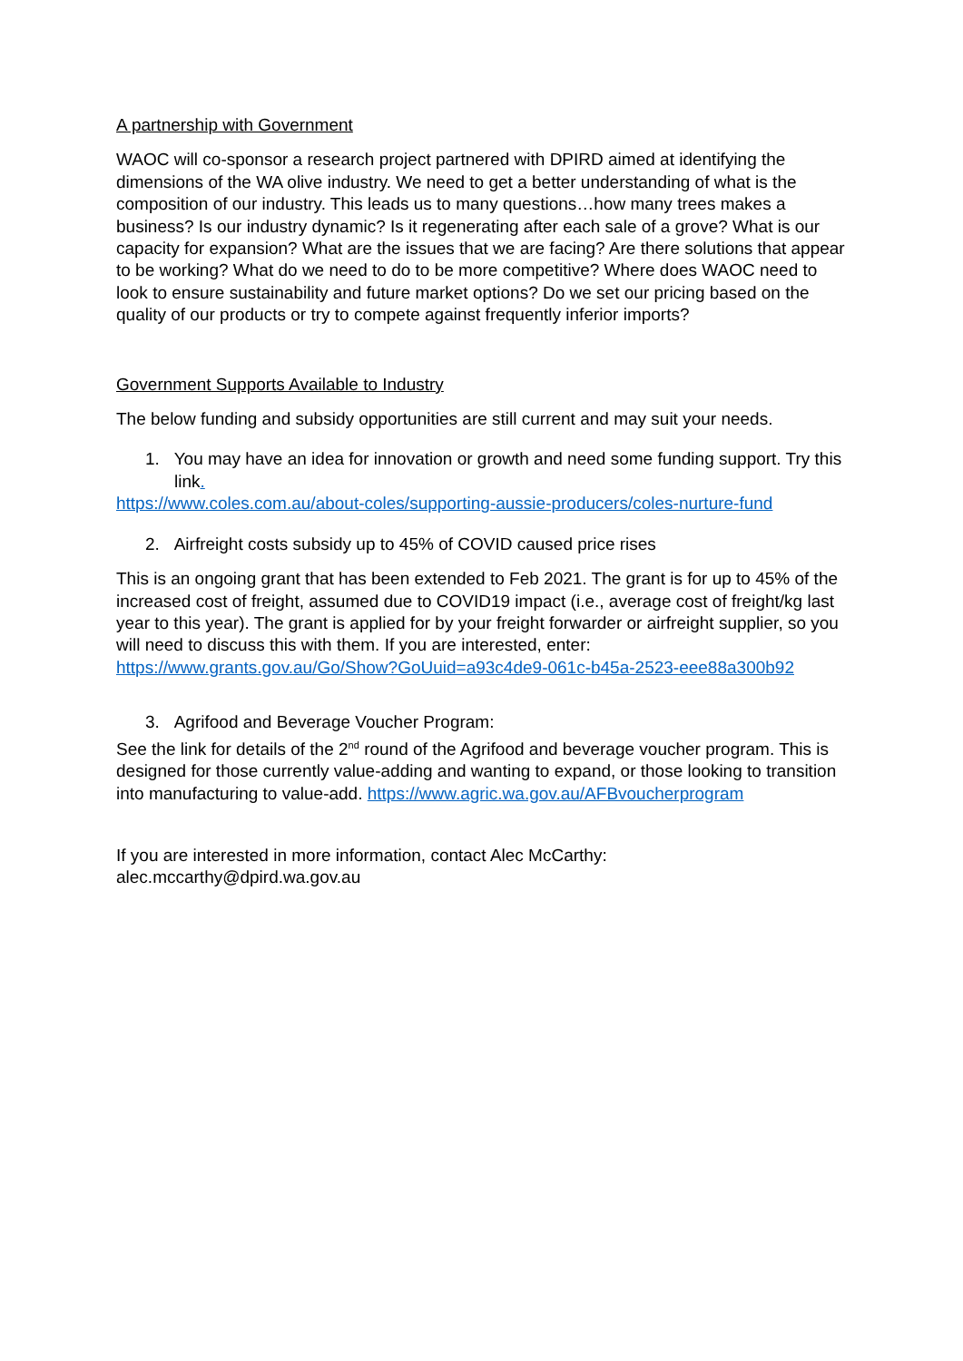A partnership with Government
WAOC will co-sponsor a research project partnered with DPIRD aimed at identifying the dimensions of the WA olive industry. We need to get a better understanding of what is the composition of our industry. This leads us to many questions…how many trees makes a business? Is our industry dynamic? Is it regenerating after each sale of a grove? What is our capacity for expansion? What are the issues that we are facing? Are there solutions that appear to be working? What do we need to do to be more competitive? Where does WAOC need to look to ensure sustainability and future market options? Do we set our pricing based on the quality of our products or try to compete against frequently inferior imports?
Government Supports Available to Industry
The below funding and subsidy opportunities are still current and may suit your needs.
1. You may have an idea for innovation or growth and need some funding support. Try this link.
https://www.coles.com.au/about-coles/supporting-aussie-producers/coles-nurture-fund
2. Airfreight costs subsidy up to 45% of COVID caused price rises
This is an ongoing grant that has been extended to Feb 2021. The grant is for up to 45% of the increased cost of freight, assumed due to COVID19 impact (i.e., average cost of freight/kg last year to this year). The grant is applied for by your freight forwarder or airfreight supplier, so you will need to discuss this with them. If you are interested, enter: https://www.grants.gov.au/Go/Show?GoUuid=a93c4de9-061c-b45a-2523-eee88a300b92
3. Agrifood and Beverage Voucher Program:
See the link for details of the 2<sup>nd</sup> round of the Agrifood and beverage voucher program. This is designed for those currently value-adding and wanting to expand, or those looking to transition into manufacturing to value-add. https://www.agric.wa.gov.au/AFBvoucherprogram
If you are interested in more information, contact Alec McCarthy:
alec.mccarthy@dpird.wa.gov.au